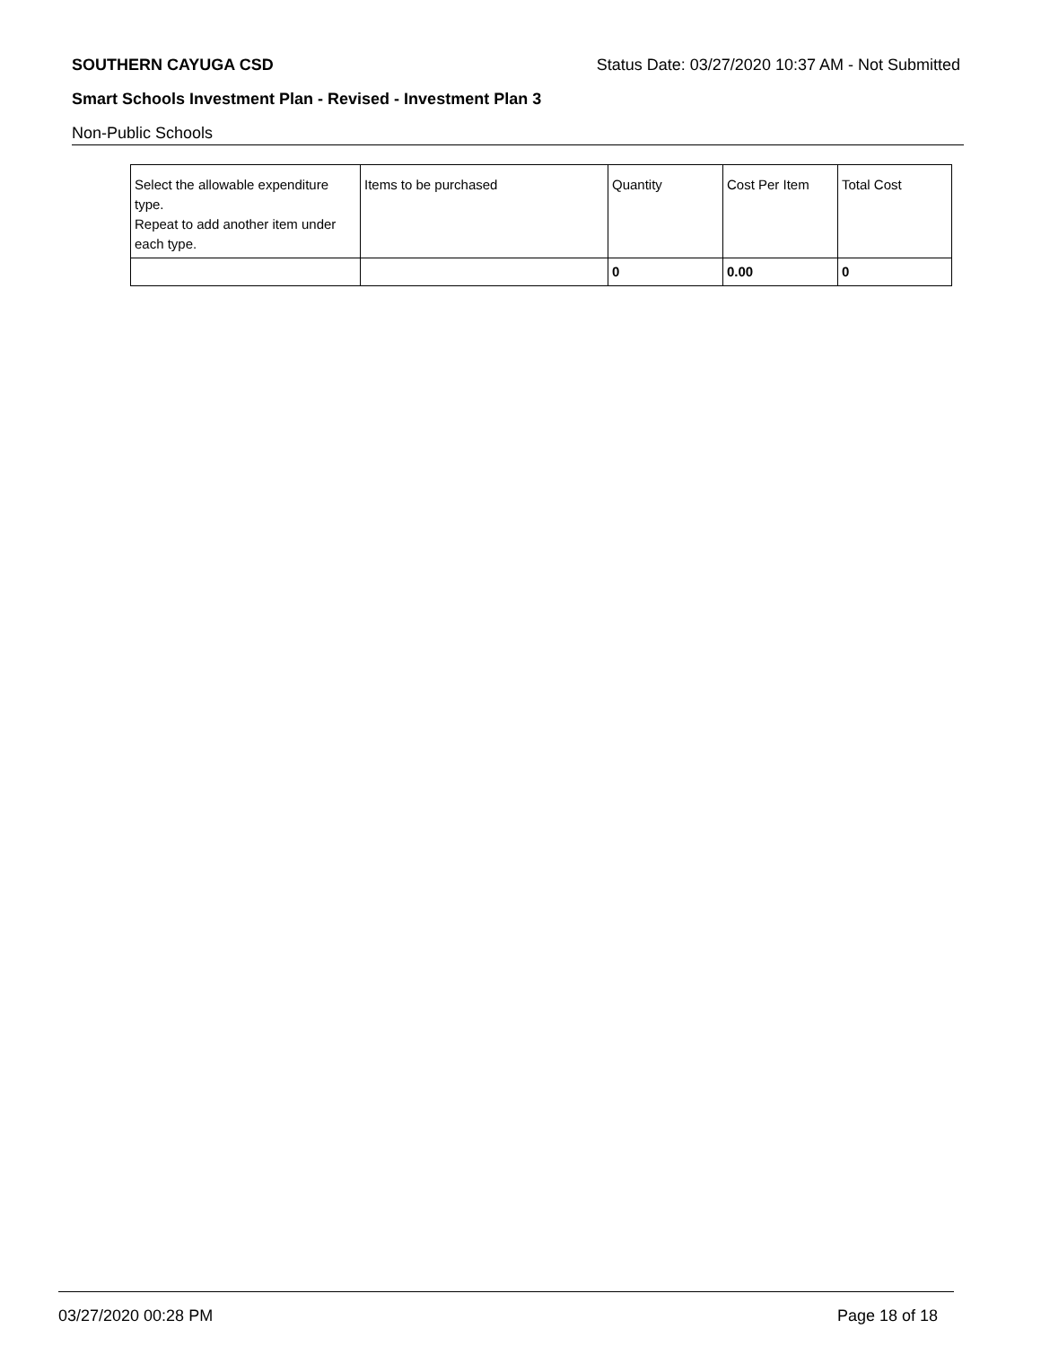SOUTHERN CAYUGA CSD Status Date: 03/27/2020 10:37 AM - Not Submitted
Smart Schools Investment Plan - Revised - Investment Plan 3
Non-Public Schools
| Select the allowable expenditure type. Repeat to add another item under each type. | Items to be purchased | Quantity | Cost Per Item | Total Cost |
| | | 0 | 0.00 | 0 |
03/27/2020 00:28 PM Page 18 of 18